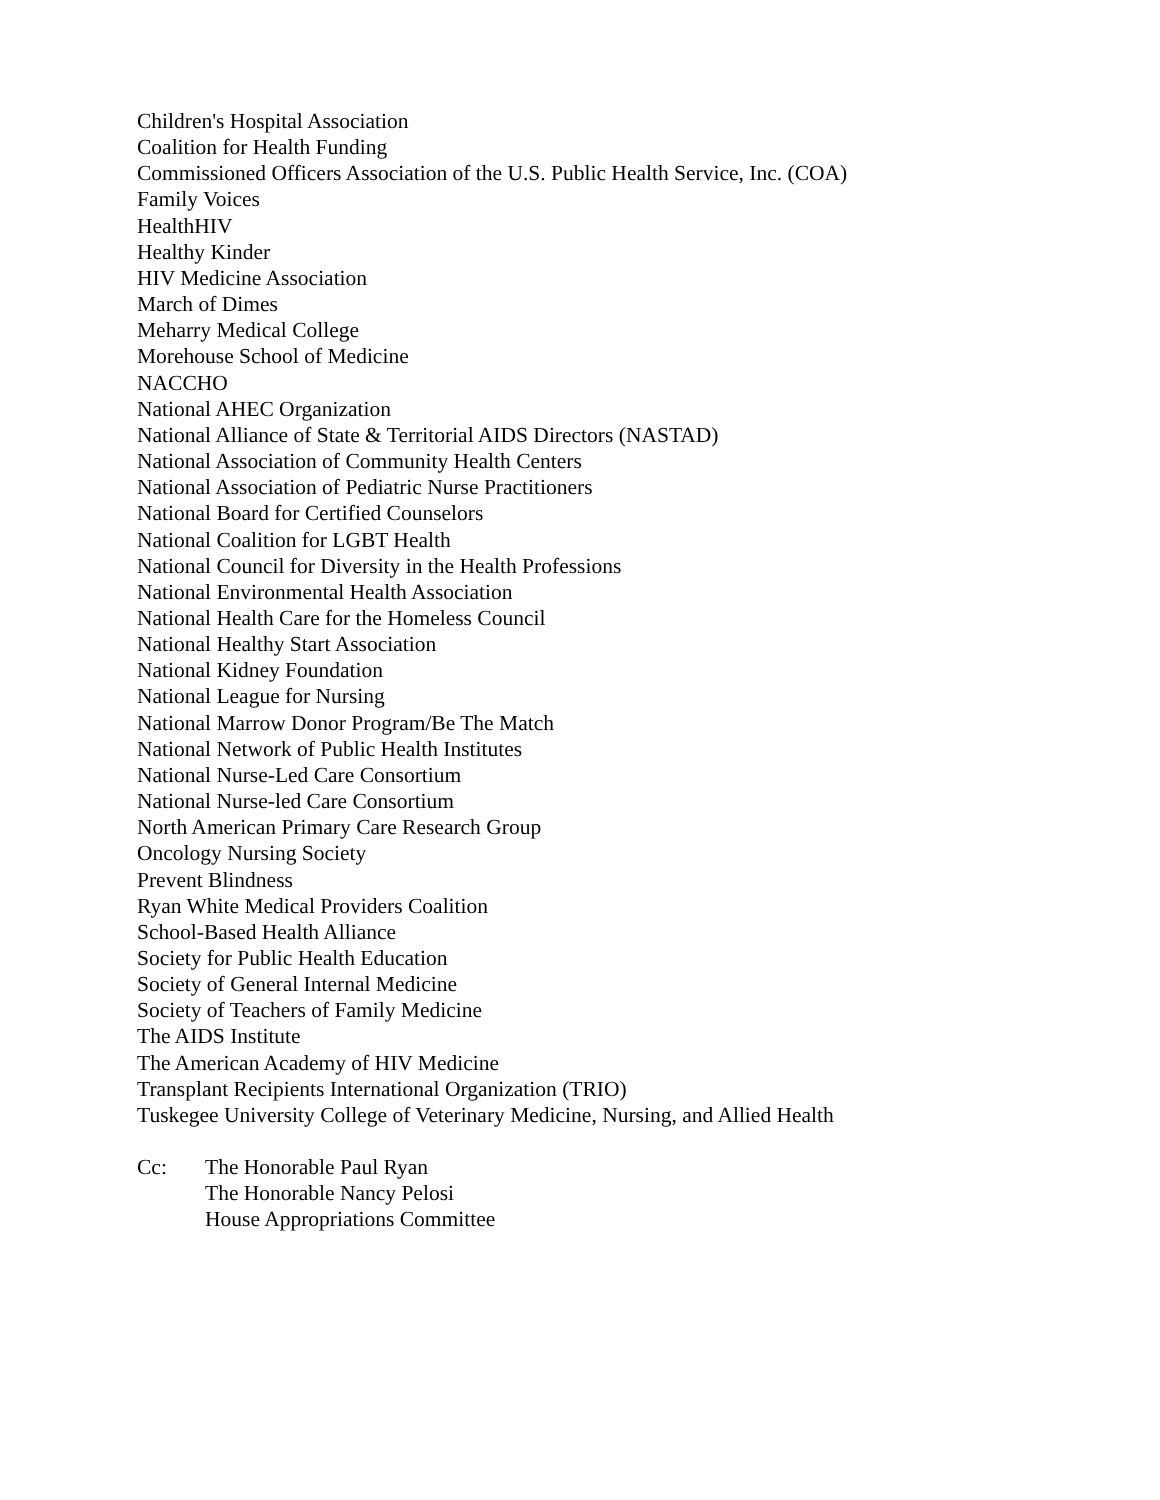Children's Hospital Association
Coalition for Health Funding
Commissioned Officers Association of the U.S. Public Health Service, Inc. (COA)
Family Voices
HealthHIV
Healthy Kinder
HIV Medicine Association
March of Dimes
Meharry Medical College
Morehouse School of Medicine
NACCHO
National AHEC Organization
National Alliance of State & Territorial AIDS Directors (NASTAD)
National Association of Community Health Centers
National Association of Pediatric Nurse Practitioners
National Board for Certified Counselors
National Coalition for LGBT Health
National Council for Diversity in the Health Professions
National Environmental Health Association
National Health Care for the Homeless Council
National Healthy Start Association
National Kidney Foundation
National League for Nursing
National Marrow Donor Program/Be The Match
National Network of Public Health Institutes
National Nurse-Led Care Consortium
National Nurse-led Care Consortium
North American Primary Care Research Group
Oncology Nursing Society
Prevent Blindness
Ryan White Medical Providers Coalition
School-Based Health Alliance
Society for Public Health Education
Society of General Internal Medicine
Society of Teachers of Family Medicine
The AIDS Institute
The American Academy of HIV Medicine
Transplant Recipients International Organization (TRIO)
Tuskegee University College of Veterinary Medicine, Nursing, and Allied Health
Cc: The Honorable Paul Ryan
The Honorable Nancy Pelosi
House Appropriations Committee